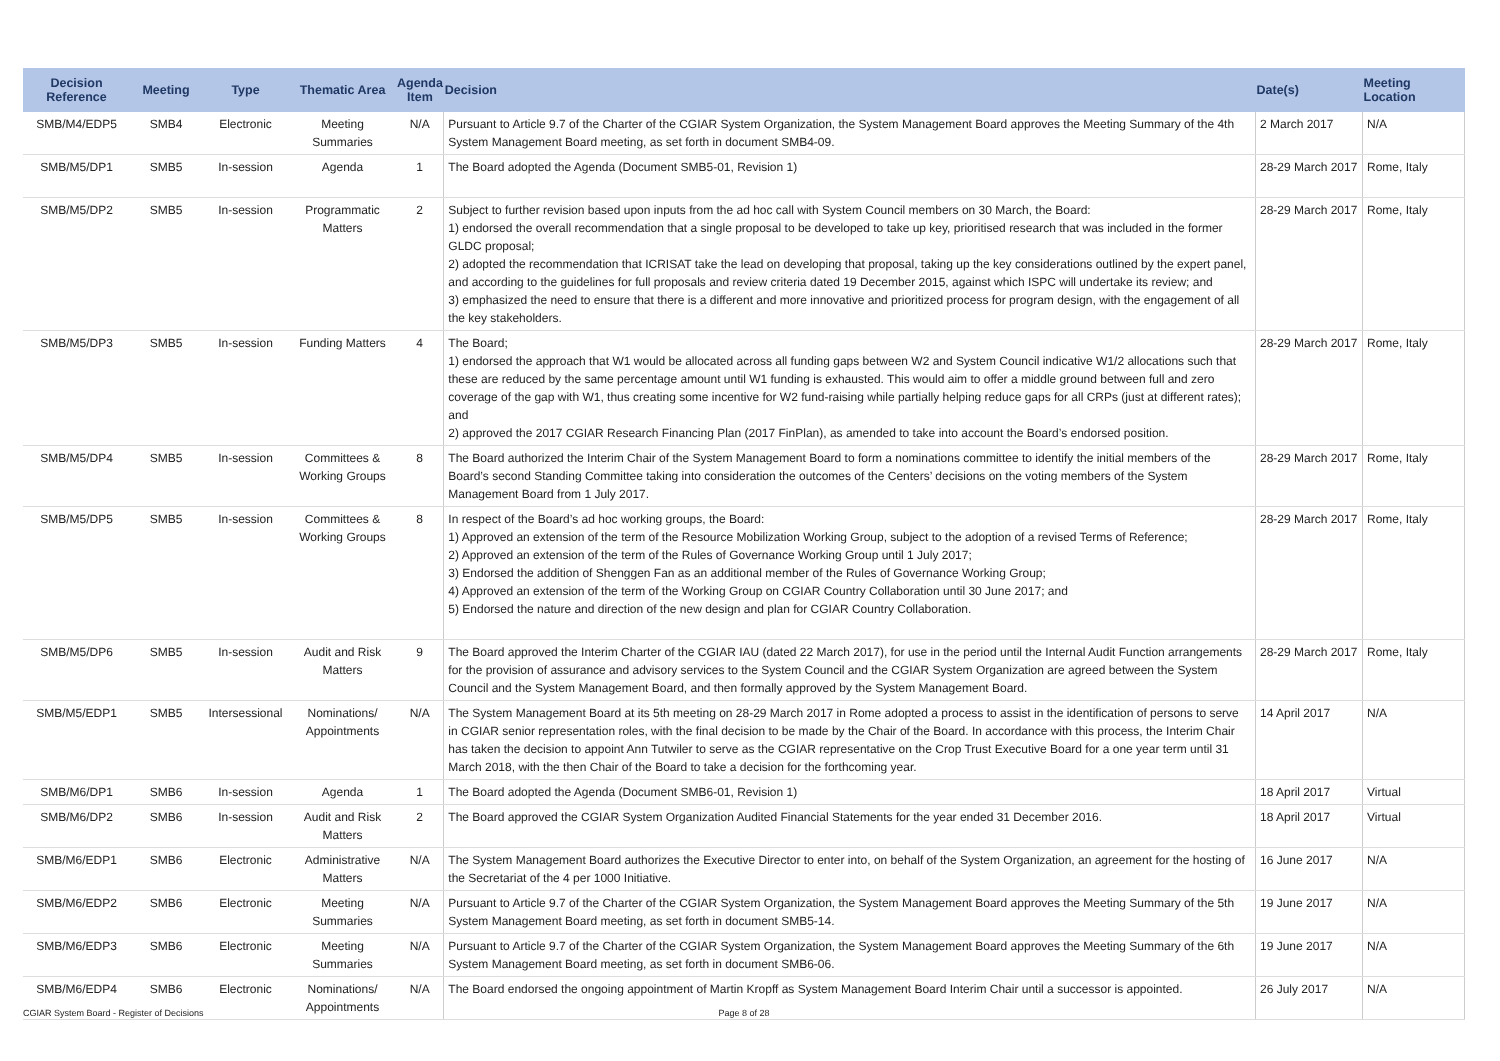| Decision Reference | Meeting | Type | Thematic Area | Agenda Item | Decision | Date(s) | Meeting Location |
| --- | --- | --- | --- | --- | --- | --- | --- |
| SMB/M4/EDP5 | SMB4 | Electronic | Meeting Summaries | N/A | Pursuant to Article 9.7 of the Charter of the CGIAR System Organization, the System Management Board approves the Meeting Summary of the 4th System Management Board meeting, as set forth in document SMB4-09. | 2 March 2017 | N/A |
| SMB/M5/DP1 | SMB5 | In-session | Agenda | 1 | The Board adopted the Agenda (Document SMB5-01, Revision 1) | 28-29 March 2017 | Rome, Italy |
| SMB/M5/DP2 | SMB5 | In-session | Programmatic Matters | 2 | Subject to further revision based upon inputs from the ad hoc call with System Council members on 30 March, the Board: 1) endorsed the overall recommendation that a single proposal to be developed to take up key, prioritised research that was included in the former GLDC proposal; 2) adopted the recommendation that ICRISAT take the lead on developing that proposal, taking up the key considerations outlined by the expert panel, and according to the guidelines for full proposals and review criteria dated 19 December 2015, against which ISPC will undertake its review; and 3) emphasized the need to ensure that there is a different and more innovative and prioritized process for program design, with the engagement of all the key stakeholders. | 28-29 March 2017 | Rome, Italy |
| SMB/M5/DP3 | SMB5 | In-session | Funding Matters | 4 | The Board; 1) endorsed the approach that W1 would be allocated across all funding gaps between W2 and System Council indicative W1/2 allocations such that these are reduced by the same percentage amount until W1 funding is exhausted. This would aim to offer a middle ground between full and zero coverage of the gap with W1, thus creating some incentive for W2 fund-raising while partially helping reduce gaps for all CRPs (just at different rates); and 2) approved the 2017 CGIAR Research Financing Plan (2017 FinPlan), as amended to take into account the Board’s endorsed position. | 28-29 March 2017 | Rome, Italy |
| SMB/M5/DP4 | SMB5 | In-session | Committees & Working Groups | 8 | The Board authorized the Interim Chair of the System Management Board to form a nominations committee to identify the initial members of the Board’s second Standing Committee taking into consideration the outcomes of the Centers’ decisions on the voting members of the System Management Board from 1 July 2017. | 28-29 March 2017 | Rome, Italy |
| SMB/M5/DP5 | SMB5 | In-session | Committees & Working Groups | 8 | In respect of the Board’s ad hoc working groups, the Board: 1) Approved an extension of the term of the Resource Mobilization Working Group, subject to the adoption of a revised Terms of Reference; 2) Approved an extension of the term of the Rules of Governance Working Group until 1 July 2017; 3) Endorsed the addition of Shenggen Fan as an additional member of the Rules of Governance Working Group; 4) Approved an extension of the term of the Working Group on CGIAR Country Collaboration until 30 June 2017; and 5) Endorsed the nature and direction of the new design and plan for CGIAR Country Collaboration. | 28-29 March 2017 | Rome, Italy |
| SMB/M5/DP6 | SMB5 | In-session | Audit and Risk Matters | 9 | The Board approved the Interim Charter of the CGIAR IAU (dated 22 March 2017), for use in the period until the Internal Audit Function arrangements for the provision of assurance and advisory services to the System Council and the CGIAR System Organization are agreed between the System Council and the System Management Board, and then formally approved by the System Management Board. | 28-29 March 2017 | Rome, Italy |
| SMB/M5/EDP1 | SMB5 | Intersessional | Nominations/ Appointments | N/A | The System Management Board at its 5th meeting on 28-29 March 2017 in Rome adopted a process to assist in the identification of persons to serve in CGIAR senior representation roles, with the final decision to be made by the Chair of the Board. In accordance with this process, the Interim Chair has taken the decision to appoint Ann Tutwiler to serve as the CGIAR representative on the Crop Trust Executive Board for a one year term until 31 March 2018, with the then Chair of the Board to take a decision for the forthcoming year. | 14 April 2017 | N/A |
| SMB/M6/DP1 | SMB6 | In-session | Agenda | 1 | The Board adopted the Agenda (Document SMB6-01, Revision 1) | 18 April 2017 | Virtual |
| SMB/M6/DP2 | SMB6 | In-session | Audit and Risk Matters | 2 | The Board approved the CGIAR System Organization Audited Financial Statements for the year ended 31 December 2016. | 18 April 2017 | Virtual |
| SMB/M6/EDP1 | SMB6 | Electronic | Administrative Matters | N/A | The System Management Board authorizes the Executive Director to enter into, on behalf of the System Organization, an agreement for the hosting of the Secretariat of the 4 per 1000 Initiative. | 16 June 2017 | N/A |
| SMB/M6/EDP2 | SMB6 | Electronic | Meeting Summaries | N/A | Pursuant to Article 9.7 of the Charter of the CGIAR System Organization, the System Management Board approves the Meeting Summary of the 5th System Management Board meeting, as set forth in document SMB5-14. | 19 June 2017 | N/A |
| SMB/M6/EDP3 | SMB6 | Electronic | Meeting Summaries | N/A | Pursuant to Article 9.7 of the Charter of the CGIAR System Organization, the System Management Board approves the Meeting Summary of the 6th System Management Board meeting, as set forth in document SMB6-06. | 19 June 2017 | N/A |
| SMB/M6/EDP4 | SMB6 | Electronic | Nominations/ Appointments | N/A | The Board endorsed the ongoing appointment of Martin Kropff as System Management Board Interim Chair until a successor is appointed. | 26 July 2017 | N/A |
CGIAR System Board - Register of Decisions Page 8 of 28